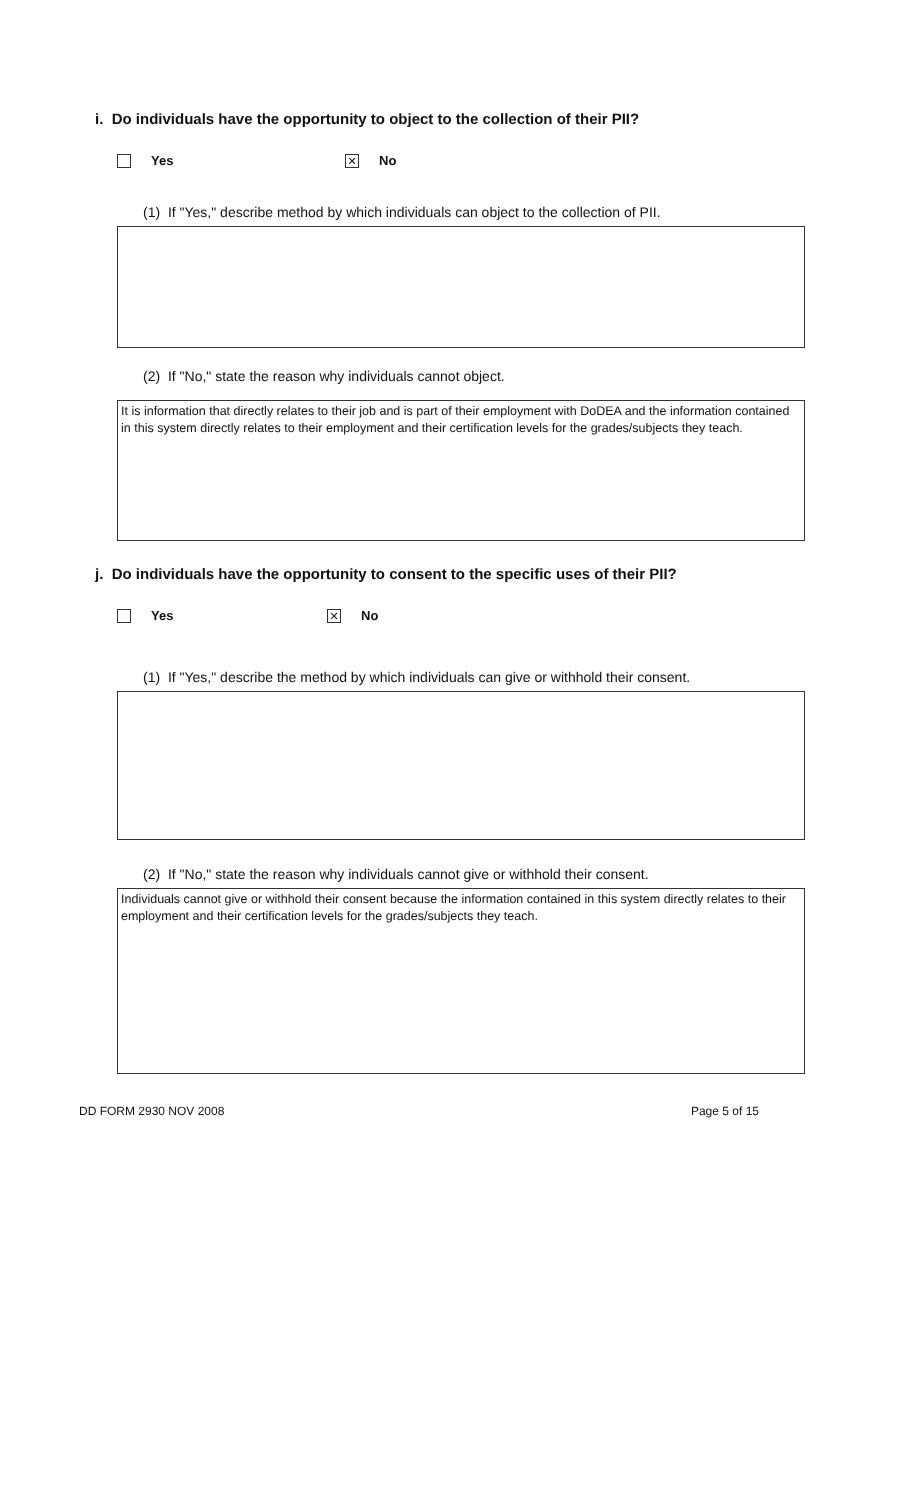i. Do individuals have the opportunity to object to the collection of their PII?
Yes ✕ No
(1) If "Yes," describe method by which individuals can object to the collection of PII.
(2) If "No," state the reason why individuals cannot object.
It is information that directly relates to their job and is part of their employment with DoDEA and the information contained in this system directly relates to their employment and their certification levels for the grades/subjects they teach.
j. Do individuals have the opportunity to consent to the specific uses of their PII?
Yes ✕ No
(1) If "Yes," describe the method by which individuals can give or withhold their consent.
(2) If "No," state the reason why individuals cannot give or withhold their consent.
Individuals cannot give or withhold their consent because the information contained in this system directly relates to their employment and their certification levels for the grades/subjects they teach.
DD FORM 2930 NOV 2008 Page 5 of 15